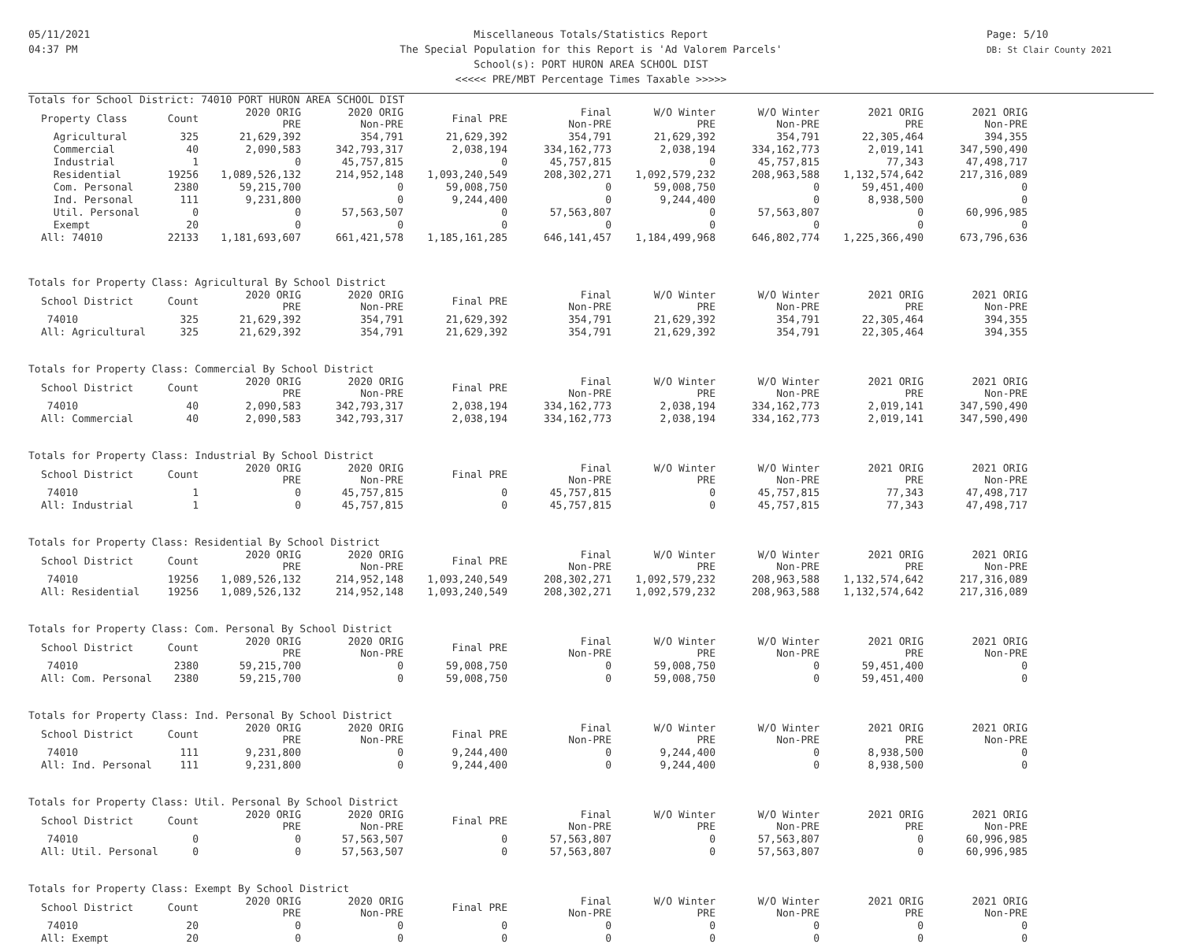05/11/2021
04:37 PM
Miscellaneous Totals/Statistics Report
The Special Population for this Report is 'Ad Valorem Parcels'
School(s): PORT HURON AREA SCHOOL DIST
<<<<< PRE/MBT Percentage Times Taxable >>>>>
Page: 5/10
DB: St Clair County 2021
Totals for School District: 74010 PORT HURON AREA SCHOOL DIST
| Property Class | Count | 2020 ORIG PRE | 2020 ORIG Non-PRE | Final PRE | Final Non-PRE | W/O Winter PRE | W/O Winter Non-PRE | 2021 ORIG PRE | 2021 ORIG Non-PRE |
| --- | --- | --- | --- | --- | --- | --- | --- | --- | --- |
| Agricultural | 325 | 21,629,392 | 354,791 | 21,629,392 | 354,791 | 21,629,392 | 354,791 | 22,305,464 | 394,355 |
| Commercial | 40 | 2,090,583 | 342,793,317 | 2,038,194 | 334,162,773 | 2,038,194 | 334,162,773 | 2,019,141 | 347,590,490 |
| Industrial | 1 | 0 | 45,757,815 | 0 | 45,757,815 | 0 | 45,757,815 | 77,343 | 47,498,717 |
| Residential | 19256 | 1,089,526,132 | 214,952,148 | 1,093,240,549 | 208,302,271 | 1,092,579,232 | 208,963,588 | 1,132,574,642 | 217,316,089 |
| Com. Personal | 2380 | 59,215,700 | 0 | 59,008,750 | 0 | 59,008,750 | 0 | 59,451,400 | 0 |
| Ind. Personal | 111 | 9,231,800 | 0 | 9,244,400 | 0 | 9,244,400 | 0 | 8,938,500 | 0 |
| Util. Personal | 0 | 0 | 57,563,507 | 0 | 57,563,807 | 0 | 57,563,807 | 0 | 60,996,985 |
| Exempt | 20 | 0 | 0 | 0 | 0 | 0 | 0 | 0 | 0 |
| All: 74010 | 22133 | 1,181,693,607 | 661,421,578 | 1,185,161,285 | 646,141,457 | 1,184,499,968 | 646,802,774 | 1,225,366,490 | 673,796,636 |
Totals for Property Class: Agricultural By School District
| School District | Count | 2020 ORIG PRE | 2020 ORIG Non-PRE | Final PRE | Final Non-PRE | W/O Winter PRE | W/O Winter Non-PRE | 2021 ORIG PRE | 2021 ORIG Non-PRE |
| --- | --- | --- | --- | --- | --- | --- | --- | --- | --- |
| 74010 | 325 | 21,629,392 | 354,791 | 21,629,392 | 354,791 | 21,629,392 | 354,791 | 22,305,464 | 394,355 |
| All: Agricultural | 325 | 21,629,392 | 354,791 | 21,629,392 | 354,791 | 21,629,392 | 354,791 | 22,305,464 | 394,355 |
Totals for Property Class: Commercial By School District
| School District | Count | 2020 ORIG PRE | 2020 ORIG Non-PRE | Final PRE | Final Non-PRE | W/O Winter PRE | W/O Winter Non-PRE | 2021 ORIG PRE | 2021 ORIG Non-PRE |
| --- | --- | --- | --- | --- | --- | --- | --- | --- | --- |
| 74010 | 40 | 2,090,583 | 342,793,317 | 2,038,194 | 334,162,773 | 2,038,194 | 334,162,773 | 2,019,141 | 347,590,490 |
| All: Commercial | 40 | 2,090,583 | 342,793,317 | 2,038,194 | 334,162,773 | 2,038,194 | 334,162,773 | 2,019,141 | 347,590,490 |
Totals for Property Class: Industrial By School District
| School District | Count | 2020 ORIG PRE | 2020 ORIG Non-PRE | Final PRE | Final Non-PRE | W/O Winter PRE | W/O Winter Non-PRE | 2021 ORIG PRE | 2021 ORIG Non-PRE |
| --- | --- | --- | --- | --- | --- | --- | --- | --- | --- |
| 74010 | 1 | 0 | 45,757,815 | 0 | 45,757,815 | 0 | 45,757,815 | 77,343 | 47,498,717 |
| All: Industrial | 1 | 0 | 45,757,815 | 0 | 45,757,815 | 0 | 45,757,815 | 77,343 | 47,498,717 |
Totals for Property Class: Residential By School District
| School District | Count | 2020 ORIG PRE | 2020 ORIG Non-PRE | Final PRE | Final Non-PRE | W/O Winter PRE | W/O Winter Non-PRE | 2021 ORIG PRE | 2021 ORIG Non-PRE |
| --- | --- | --- | --- | --- | --- | --- | --- | --- | --- |
| 74010 | 19256 | 1,089,526,132 | 214,952,148 | 1,093,240,549 | 208,302,271 | 1,092,579,232 | 208,963,588 | 1,132,574,642 | 217,316,089 |
| All: Residential | 19256 | 1,089,526,132 | 214,952,148 | 1,093,240,549 | 208,302,271 | 1,092,579,232 | 208,963,588 | 1,132,574,642 | 217,316,089 |
Totals for Property Class: Com. Personal By School District
| School District | Count | 2020 ORIG PRE | 2020 ORIG Non-PRE | Final PRE | Final Non-PRE | W/O Winter PRE | W/O Winter Non-PRE | 2021 ORIG PRE | 2021 ORIG Non-PRE |
| --- | --- | --- | --- | --- | --- | --- | --- | --- | --- |
| 74010 | 2380 | 59,215,700 | 0 | 59,008,750 | 0 | 59,008,750 | 0 | 59,451,400 | 0 |
| All: Com. Personal | 2380 | 59,215,700 | 0 | 59,008,750 | 0 | 59,008,750 | 0 | 59,451,400 | 0 |
Totals for Property Class: Ind. Personal By School District
| School District | Count | 2020 ORIG PRE | 2020 ORIG Non-PRE | Final PRE | Final Non-PRE | W/O Winter PRE | W/O Winter Non-PRE | 2021 ORIG PRE | 2021 ORIG Non-PRE |
| --- | --- | --- | --- | --- | --- | --- | --- | --- | --- |
| 74010 | 111 | 9,231,800 | 0 | 9,244,400 | 0 | 9,244,400 | 0 | 8,938,500 | 0 |
| All: Ind. Personal | 111 | 9,231,800 | 0 | 9,244,400 | 0 | 9,244,400 | 0 | 8,938,500 | 0 |
Totals for Property Class: Util. Personal By School District
| School District | Count | 2020 ORIG PRE | 2020 ORIG Non-PRE | Final PRE | Final Non-PRE | W/O Winter PRE | W/O Winter Non-PRE | 2021 ORIG PRE | 2021 ORIG Non-PRE |
| --- | --- | --- | --- | --- | --- | --- | --- | --- | --- |
| 74010 | 0 | 0 | 57,563,507 | 0 | 57,563,807 | 0 | 57,563,807 | 0 | 60,996,985 |
| All: Util. Personal | 0 | 0 | 57,563,507 | 0 | 57,563,807 | 0 | 57,563,807 | 0 | 60,996,985 |
Totals for Property Class: Exempt By School District
| School District | Count | 2020 ORIG PRE | 2020 ORIG Non-PRE | Final PRE | Final Non-PRE | W/O Winter PRE | W/O Winter Non-PRE | 2021 ORIG PRE | 2021 ORIG Non-PRE |
| --- | --- | --- | --- | --- | --- | --- | --- | --- | --- |
| 74010 | 20 | 0 | 0 | 0 | 0 | 0 | 0 | 0 | 0 |
| All: Exempt | 20 | 0 | 0 | 0 | 0 | 0 | 0 | 0 | 0 |